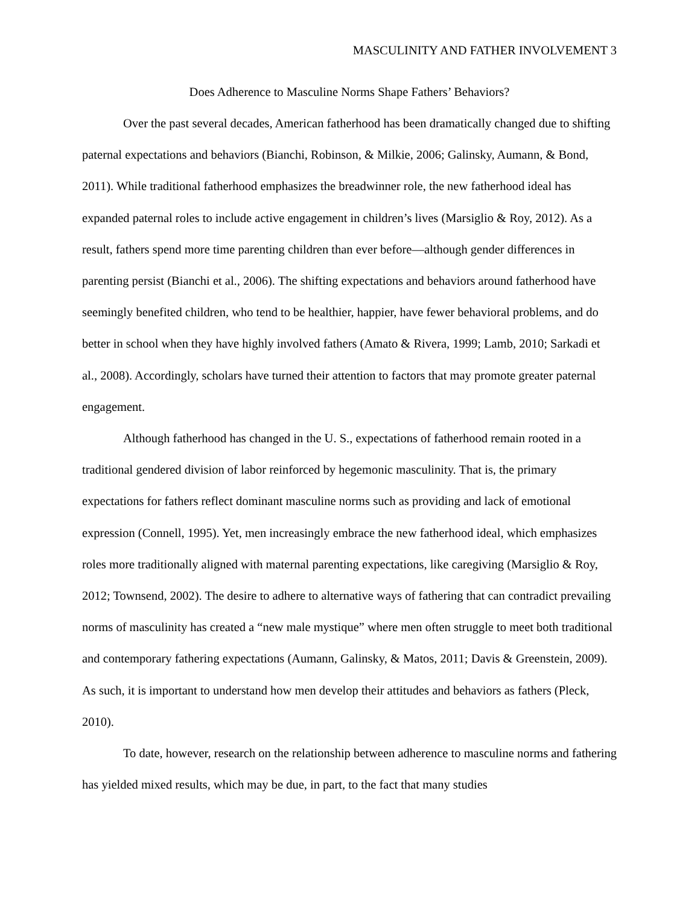MASCULINITY AND FATHER INVOLVEMENT 3
Does Adherence to Masculine Norms Shape Fathers’ Behaviors?
Over the past several decades, American fatherhood has been dramatically changed due to shifting paternal expectations and behaviors (Bianchi, Robinson, & Milkie, 2006; Galinsky, Aumann, & Bond, 2011). While traditional fatherhood emphasizes the breadwinner role, the new fatherhood ideal has expanded paternal roles to include active engagement in children’s lives (Marsiglio & Roy, 2012). As a result, fathers spend more time parenting children than ever before—although gender differences in parenting persist (Bianchi et al., 2006). The shifting expectations and behaviors around fatherhood have seemingly benefited children, who tend to be healthier, happier, have fewer behavioral problems, and do better in school when they have highly involved fathers (Amato & Rivera, 1999; Lamb, 2010; Sarkadi et al., 2008). Accordingly, scholars have turned their attention to factors that may promote greater paternal engagement.
Although fatherhood has changed in the U. S., expectations of fatherhood remain rooted in a traditional gendered division of labor reinforced by hegemonic masculinity. That is, the primary expectations for fathers reflect dominant masculine norms such as providing and lack of emotional expression (Connell, 1995). Yet, men increasingly embrace the new fatherhood ideal, which emphasizes roles more traditionally aligned with maternal parenting expectations, like caregiving (Marsiglio & Roy, 2012; Townsend, 2002). The desire to adhere to alternative ways of fathering that can contradict prevailing norms of masculinity has created a “new male mystique” where men often struggle to meet both traditional and contemporary fathering expectations (Aumann, Galinsky, & Matos, 2011; Davis & Greenstein, 2009). As such, it is important to understand how men develop their attitudes and behaviors as fathers (Pleck, 2010).
To date, however, research on the relationship between adherence to masculine norms and fathering has yielded mixed results, which may be due, in part, to the fact that many studies